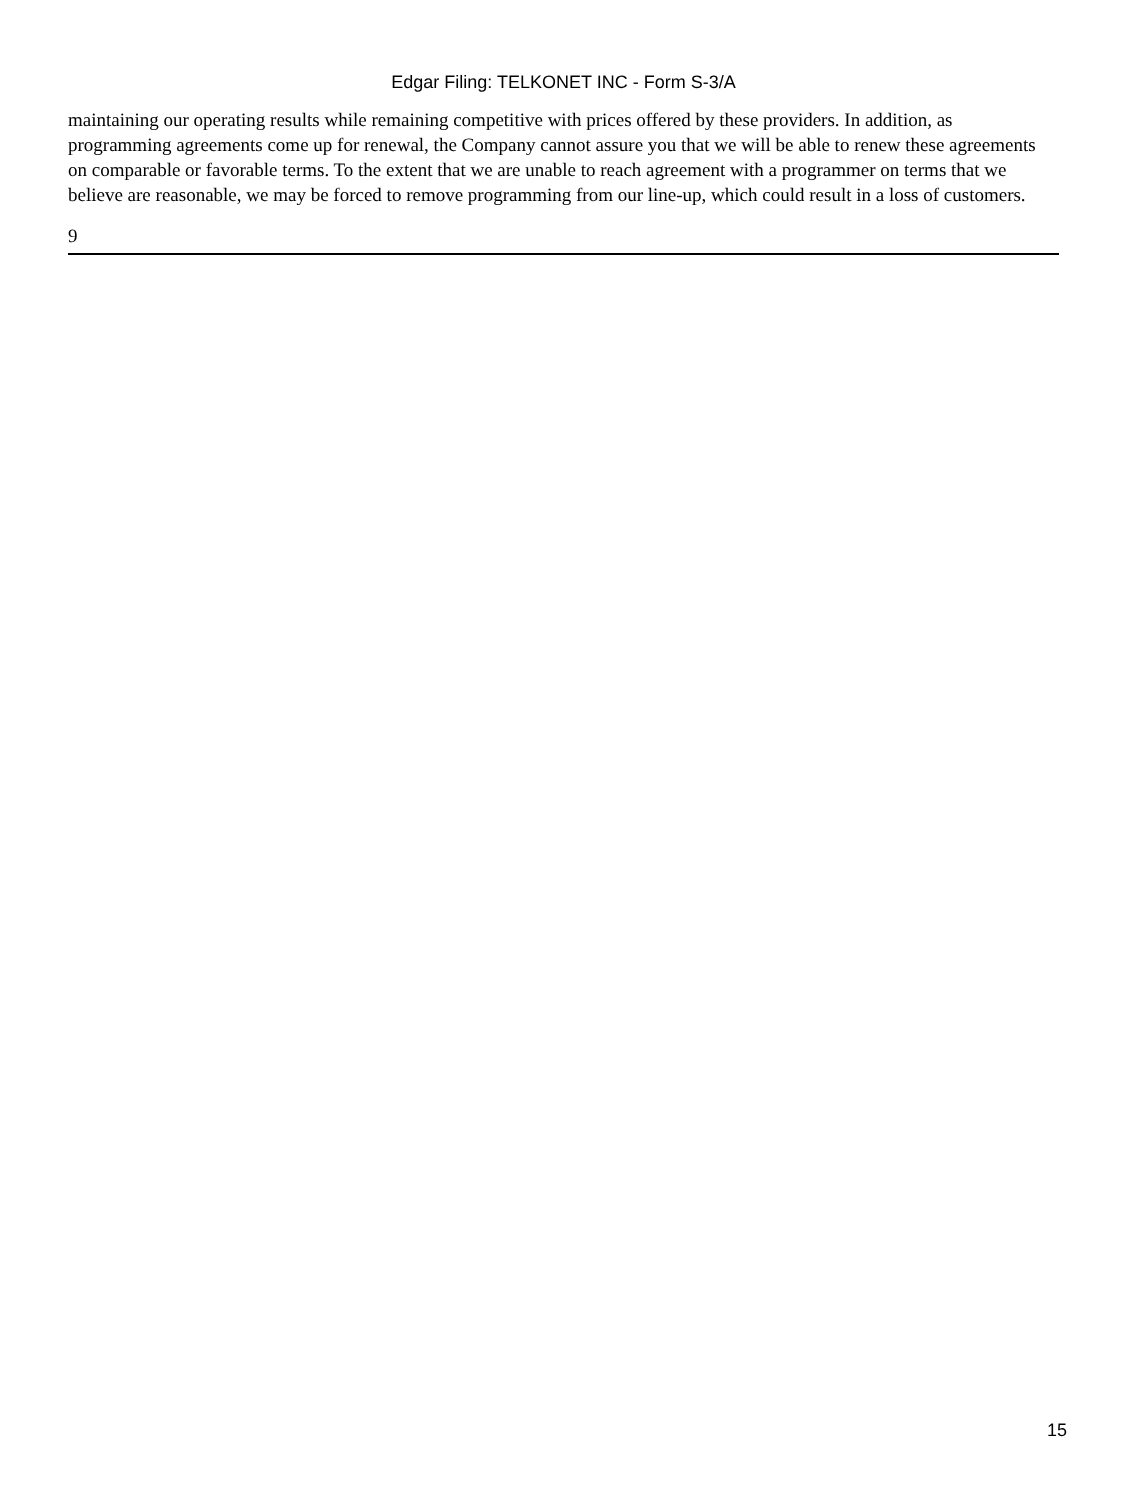Edgar Filing: TELKONET INC - Form S-3/A
maintaining our operating results while remaining competitive with prices offered by these providers. In addition, as programming agreements come up for renewal, the Company cannot assure you that we will be able to renew these agreements on comparable or favorable terms. To the extent that we are unable to reach agreement with a programmer on terms that we believe are reasonable, we may be forced to remove programming from our line-up, which could result in a loss of customers.
9
15